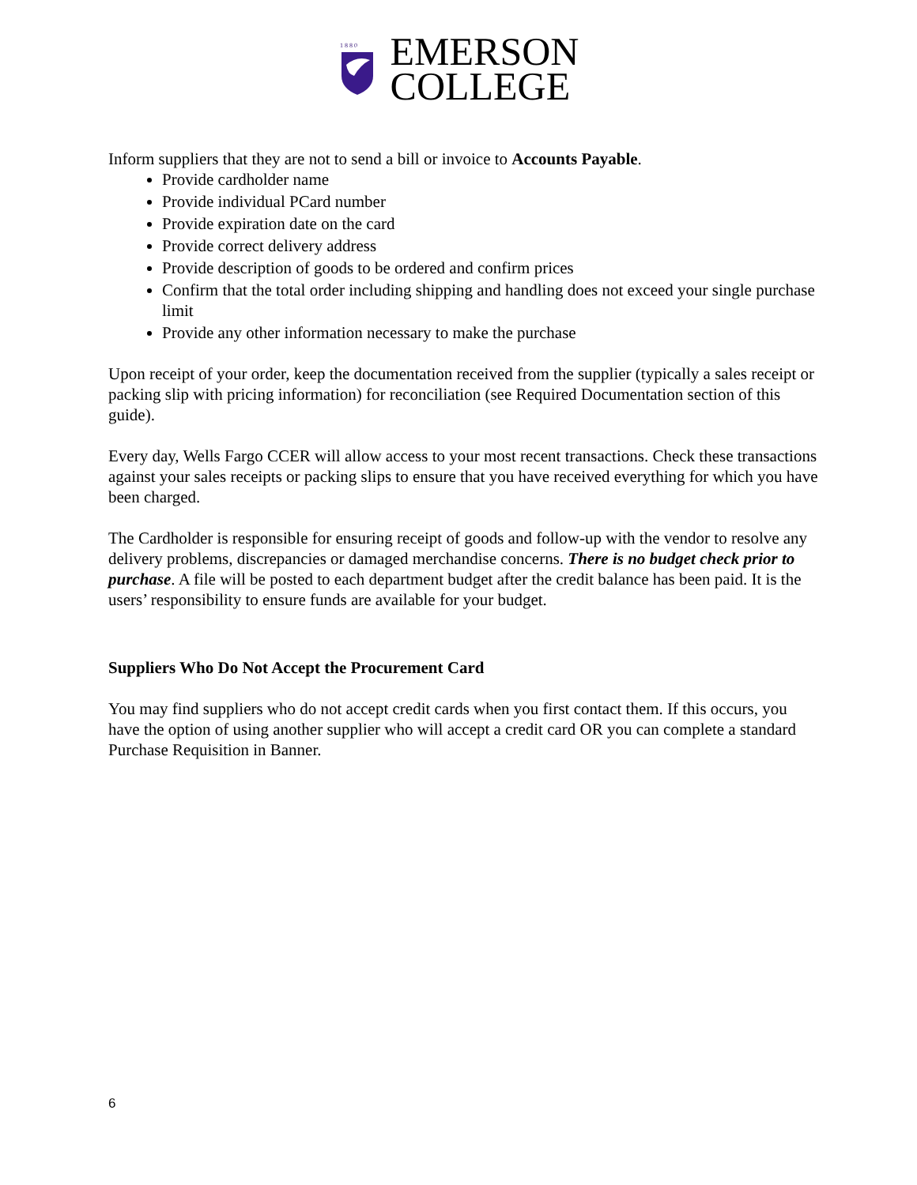1 8 8 0
EMERSON
COLLEGE
Inform suppliers that they are not to send a bill or invoice to Accounts Payable.
Provide cardholder name
Provide individual PCard number
Provide expiration date on the card
Provide correct delivery address
Provide description of goods to be ordered and confirm prices
Confirm that the total order including shipping and handling does not exceed your single purchase limit
Provide any other information necessary to make the purchase
Upon receipt of your order, keep the documentation received from the supplier (typically a sales receipt or packing slip with pricing information) for reconciliation (see Required Documentation section of this guide).
Every day, Wells Fargo CCER will allow access to your most recent transactions. Check these transactions against your sales receipts or packing slips to ensure that you have received everything for which you have been charged.
The Cardholder is responsible for ensuring receipt of goods and follow-up with the vendor to resolve any delivery problems, discrepancies or damaged merchandise concerns. There is no budget check prior to purchase. A file will be posted to each department budget after the credit balance has been paid. It is the users’ responsibility to ensure funds are available for your budget.
Suppliers Who Do Not Accept the Procurement Card
You may find suppliers who do not accept credit cards when you first contact them. If this occurs, you have the option of using another supplier who will accept a credit card OR you can complete a standard Purchase Requisition in Banner.
6